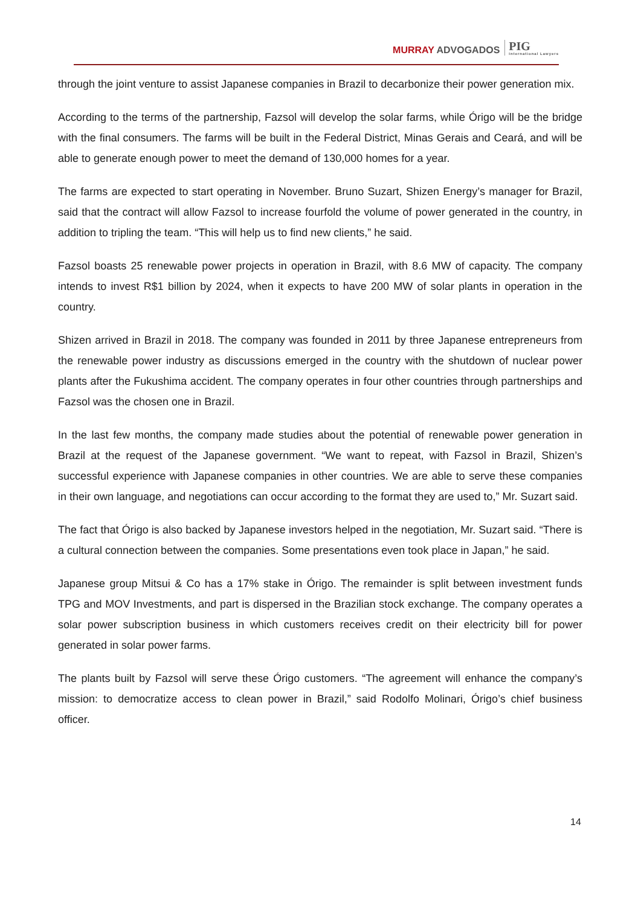MURRAY ADVOGADOS PIG
International Lawyers
through the joint venture to assist Japanese companies in Brazil to decarbonize their power generation mix.
According to the terms of the partnership, Fazsol will develop the solar farms, while Órigo will be the bridge with the final consumers. The farms will be built in the Federal District, Minas Gerais and Ceará, and will be able to generate enough power to meet the demand of 130,000 homes for a year.
The farms are expected to start operating in November. Bruno Suzart, Shizen Energy’s manager for Brazil, said that the contract will allow Fazsol to increase fourfold the volume of power generated in the country, in addition to tripling the team. “This will help us to find new clients,” he said.
Fazsol boasts 25 renewable power projects in operation in Brazil, with 8.6 MW of capacity. The company intends to invest R$1 billion by 2024, when it expects to have 200 MW of solar plants in operation in the country.
Shizen arrived in Brazil in 2018. The company was founded in 2011 by three Japanese entrepreneurs from the renewable power industry as discussions emerged in the country with the shutdown of nuclear power plants after the Fukushima accident. The company operates in four other countries through partnerships and Fazsol was the chosen one in Brazil.
In the last few months, the company made studies about the potential of renewable power generation in Brazil at the request of the Japanese government. “We want to repeat, with Fazsol in Brazil, Shizen’s successful experience with Japanese companies in other countries. We are able to serve these companies in their own language, and negotiations can occur according to the format they are used to,” Mr. Suzart said.
The fact that Órigo is also backed by Japanese investors helped in the negotiation, Mr. Suzart said. “There is a cultural connection between the companies. Some presentations even took place in Japan,” he said.
Japanese group Mitsui & Co has a 17% stake in Órigo. The remainder is split between investment funds TPG and MOV Investments, and part is dispersed in the Brazilian stock exchange. The company operates a solar power subscription business in which customers receives credit on their electricity bill for power generated in solar power farms.
The plants built by Fazsol will serve these Órigo customers. “The agreement will enhance the company’s mission: to democratize access to clean power in Brazil,” said Rodolfo Molinari, Órigo’s chief business officer.
14